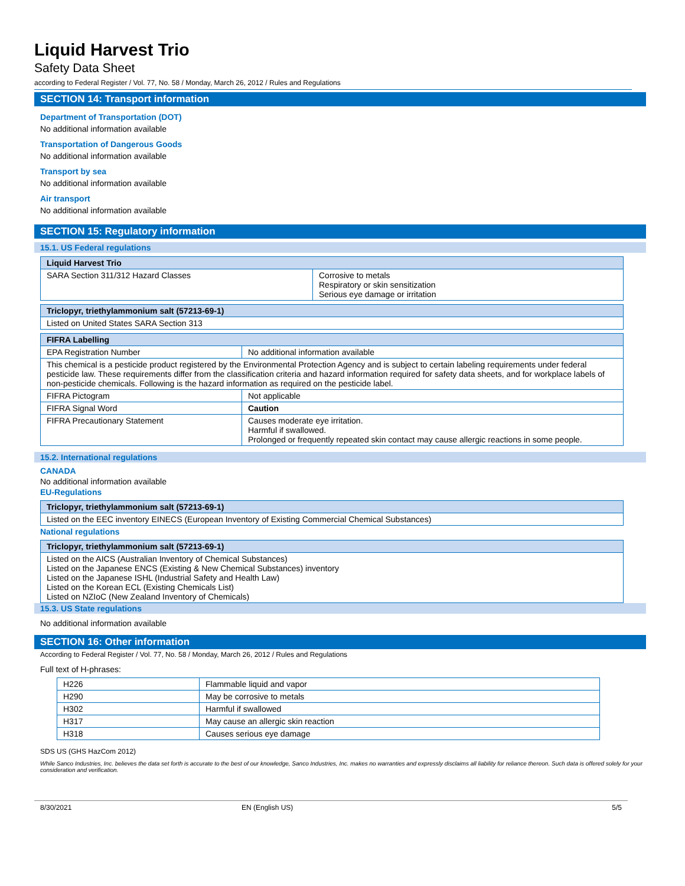Liquid Harvest Trio
Safety Data Sheet
according to Federal Register / Vol. 77, No. 58 / Monday, March 26, 2012 / Rules and Regulations
SECTION 14: Transport information
Department of Transportation (DOT)
No additional information available
Transportation of Dangerous Goods
No additional information available
Transport by sea
No additional information available
Air transport
No additional information available
SECTION 15: Regulatory information
15.1. US Federal regulations
| Liquid Harvest Trio | |
| --- | --- |
| SARA Section 311/312 Hazard Classes | Corrosive to metals Respiratory or skin sensitization Serious eye damage or irritation |
| Triclopyr, triethylammonium salt (57213-69-1) |
| --- |
| Listed on United States SARA Section 313 |
| FIFRA Labelling | |
| --- | --- |
| EPA Registration Number | No additional information available |
| This chemical is a pesticide product registered by the Environmental Protection Agency and is subject to certain labeling requirements under federal pesticide law. These requirements differ from the classification criteria and hazard information required for safety data sheets, and for workplace labels of non-pesticide chemicals. Following is the hazard information as required on the pesticide label. | |
| FIFRA Pictogram | Not applicable |
| FIFRA Signal Word | Caution |
| FIFRA Precautionary Statement | Causes moderate eye irritation. Harmful if swallowed. Prolonged or frequently repeated skin contact may cause allergic reactions in some people. |
15.2. International regulations
CANADA
No additional information available
EU-Regulations
| Triclopyr, triethylammonium salt (57213-69-1) |
| --- |
| Listed on the EEC inventory EINECS (European Inventory of Existing Commercial Chemical Substances) |
National regulations
| Triclopyr, triethylammonium salt (57213-69-1) |
| --- |
| Listed on the AICS (Australian Inventory of Chemical Substances) Listed on the Japanese ENCS (Existing & New Chemical Substances) inventory Listed on the Japanese ISHL (Industrial Safety and Health Law) Listed on the Korean ECL (Existing Chemicals List) Listed on NZIoC (New Zealand Inventory of Chemicals) |
15.3. US State regulations
No additional information available
SECTION 16: Other information
According to Federal Register / Vol. 77, No. 58 / Monday, March 26, 2012 / Rules and Regulations
Full text of H-phrases:
| H226 | Flammable liquid and vapor |
| H290 | May be corrosive to metals |
| H302 | Harmful if swallowed |
| H317 | May cause an allergic skin reaction |
| H318 | Causes serious eye damage |
SDS US (GHS HazCom 2012)
While Sanco Industries, Inc. believes the data set forth is accurate to the best of our knowledge, Sanco Industries, Inc. makes no warranties and expressly disclaims all liability for reliance thereon. Such data is offered solely for your consideration and verification.
8/30/2021 EN (English US) 5/5